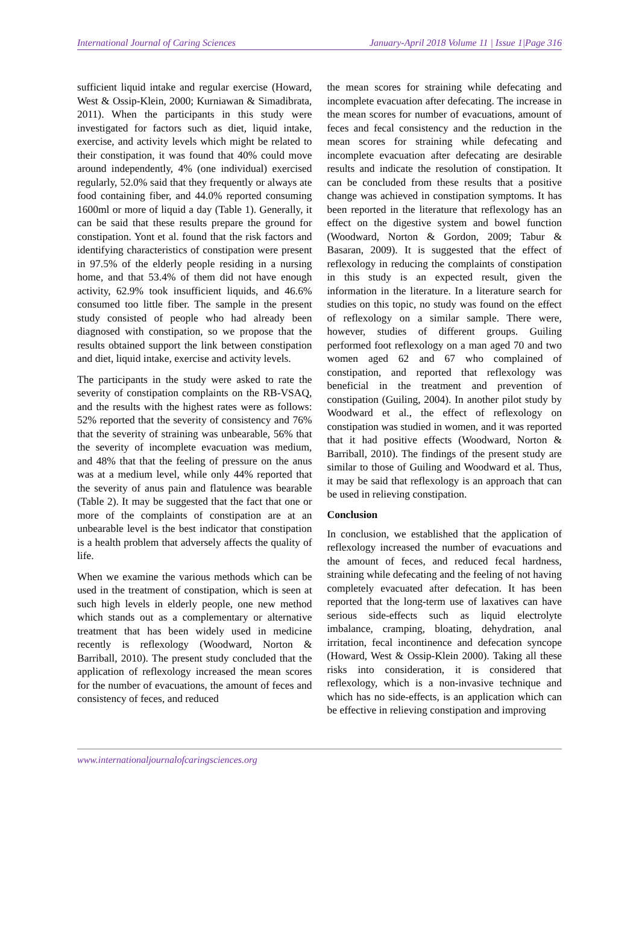International Journal of Caring Sciences January-April 2018 Volume 11 | Issue 1|Page 316
sufficient liquid intake and regular exercise (Howard, West & Ossip-Klein, 2000; Kurniawan & Simadibrata, 2011). When the participants in this study were investigated for factors such as diet, liquid intake, exercise, and activity levels which might be related to their constipation, it was found that 40% could move around independently, 4% (one individual) exercised regularly, 52.0% said that they frequently or always ate food containing fiber, and 44.0% reported consuming 1600ml or more of liquid a day (Table 1). Generally, it can be said that these results prepare the ground for constipation. Yont et al. found that the risk factors and identifying characteristics of constipation were present in 97.5% of the elderly people residing in a nursing home, and that 53.4% of them did not have enough activity, 62.9% took insufficient liquids, and 46.6% consumed too little fiber. The sample in the present study consisted of people who had already been diagnosed with constipation, so we propose that the results obtained support the link between constipation and diet, liquid intake, exercise and activity levels.
The participants in the study were asked to rate the severity of constipation complaints on the RB-VSAQ, and the results with the highest rates were as follows: 52% reported that the severity of consistency and 76% that the severity of straining was unbearable, 56% that the severity of incomplete evacuation was medium, and 48% that that the feeling of pressure on the anus was at a medium level, while only 44% reported that the severity of anus pain and flatulence was bearable (Table 2). It may be suggested that the fact that one or more of the complaints of constipation are at an unbearable level is the best indicator that constipation is a health problem that adversely affects the quality of life.
When we examine the various methods which can be used in the treatment of constipation, which is seen at such high levels in elderly people, one new method which stands out as a complementary or alternative treatment that has been widely used in medicine recently is reflexology (Woodward, Norton & Barriball, 2010). The present study concluded that the application of reflexology increased the mean scores for the number of evacuations, the amount of feces and consistency of feces, and reduced
the mean scores for straining while defecating and incomplete evacuation after defecating. The increase in the mean scores for number of evacuations, amount of feces and fecal consistency and the reduction in the mean scores for straining while defecating and incomplete evacuation after defecating are desirable results and indicate the resolution of constipation. It can be concluded from these results that a positive change was achieved in constipation symptoms. It has been reported in the literature that reflexology has an effect on the digestive system and bowel function (Woodward, Norton & Gordon, 2009; Tabur & Basaran, 2009). It is suggested that the effect of reflexology in reducing the complaints of constipation in this study is an expected result, given the information in the literature. In a literature search for studies on this topic, no study was found on the effect of reflexology on a similar sample. There were, however, studies of different groups. Guiling performed foot reflexology on a man aged 70 and two women aged 62 and 67 who complained of constipation, and reported that reflexology was beneficial in the treatment and prevention of constipation (Guiling, 2004). In another pilot study by Woodward et al., the effect of reflexology on constipation was studied in women, and it was reported that it had positive effects (Woodward, Norton & Barriball, 2010). The findings of the present study are similar to those of Guiling and Woodward et al. Thus, it may be said that reflexology is an approach that can be used in relieving constipation.
Conclusion
In conclusion, we established that the application of reflexology increased the number of evacuations and the amount of feces, and reduced fecal hardness, straining while defecating and the feeling of not having completely evacuated after defecation. It has been reported that the long-term use of laxatives can have serious side-effects such as liquid electrolyte imbalance, cramping, bloating, dehydration, anal irritation, fecal incontinence and defecation syncope (Howard, West & Ossip-Klein 2000). Taking all these risks into consideration, it is considered that reflexology, which is a non-invasive technique and which has no side-effects, is an application which can be effective in relieving constipation and improving
www.internationaljournalofcaringsciences.org